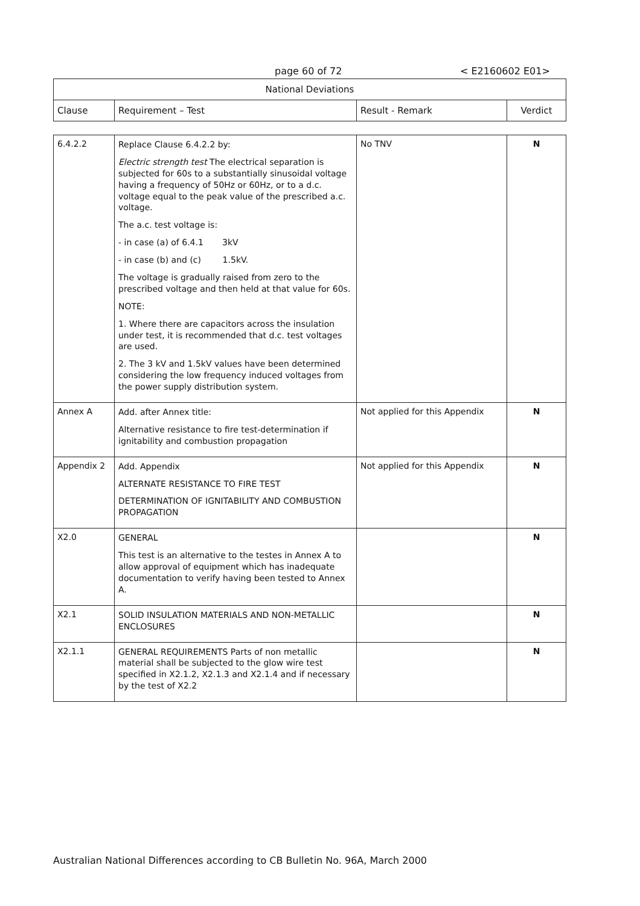page 60 of 72 < E2160602 E01>
| National Deviations | | | |
| --- | --- | --- | --- |
| Clause | Requirement – Test | Result - Remark | Verdict |
| 6.4.2.2 | Replace Clause 6.4.2.2 by: Electric strength test The electrical separation is subjected for 60s to a substantially sinusoidal voltage having a frequency of 50Hz or 60Hz, or to a d.c. voltage equal to the peak value of the prescribed a.c. voltage. The a.c. test voltage is: - in case (a) of 6.4.1 3kV - in case (b) and (c) 1.5kV. The voltage is gradually raised from zero to the prescribed voltage and then held at that value for 60s. NOTE: 1. Where there are capacitors across the insulation under test, it is recommended that d.c. test voltages are used. 2. The 3 kV and 1.5kV values have been determined considering the low frequency induced voltages from the power supply distribution system. | No TNV | N |
| Annex A | Add. after Annex title: Alternative resistance to fire test-determination if ignitability and combustion propagation | Not applied for this Appendix | N |
| Appendix 2 | Add. Appendix ALTERNATE RESISTANCE TO FIRE TEST DETERMINATION OF IGNITABILITY AND COMBUSTION PROPAGATION | Not applied for this Appendix | N |
| X2.0 | GENERAL This test is an alternative to the testes in Annex A to allow approval of equipment which has inadequate documentation to verify having been tested to Annex A. | | N |
| X2.1 | SOLID INSULATION MATERIALS AND NON-METALLIC ENCLOSURES | | N |
| X2.1.1 | GENERAL REQUIREMENTS Parts of non metallic material shall be subjected to the glow wire test specified in X2.1.2, X2.1.3 and X2.1.4 and if necessary by the test of X2.2 | | N |
Australian National Differences according to CB Bulletin No. 96A, March 2000